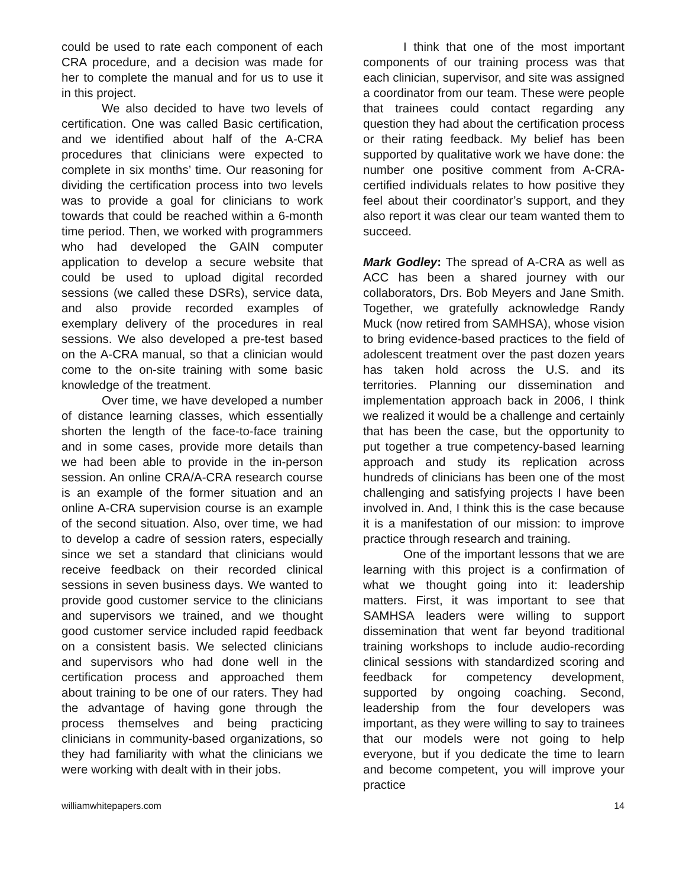could be used to rate each component of each CRA procedure, and a decision was made for her to complete the manual and for us to use it in this project.
We also decided to have two levels of certification. One was called Basic certification, and we identified about half of the A-CRA procedures that clinicians were expected to complete in six months’ time. Our reasoning for dividing the certification process into two levels was to provide a goal for clinicians to work towards that could be reached within a 6-month time period. Then, we worked with programmers who had developed the GAIN computer application to develop a secure website that could be used to upload digital recorded sessions (we called these DSRs), service data, and also provide recorded examples of exemplary delivery of the procedures in real sessions. We also developed a pre-test based on the A-CRA manual, so that a clinician would come to the on-site training with some basic knowledge of the treatment.
Over time, we have developed a number of distance learning classes, which essentially shorten the length of the face-to-face training and in some cases, provide more details than we had been able to provide in the in-person session. An online CRA/A-CRA research course is an example of the former situation and an online A-CRA supervision course is an example of the second situation. Also, over time, we had to develop a cadre of session raters, especially since we set a standard that clinicians would receive feedback on their recorded clinical sessions in seven business days. We wanted to provide good customer service to the clinicians and supervisors we trained, and we thought good customer service included rapid feedback on a consistent basis. We selected clinicians and supervisors who had done well in the certification process and approached them about training to be one of our raters. They had the advantage of having gone through the process themselves and being practicing clinicians in community-based organizations, so they had familiarity with what the clinicians we were working with dealt with in their jobs.
I think that one of the most important components of our training process was that each clinician, supervisor, and site was assigned a coordinator from our team. These were people that trainees could contact regarding any question they had about the certification process or their rating feedback. My belief has been supported by qualitative work we have done: the number one positive comment from A-CRA-certified individuals relates to how positive they feel about their coordinator’s support, and they also report it was clear our team wanted them to succeed.
Mark Godley: The spread of A-CRA as well as ACC has been a shared journey with our collaborators, Drs. Bob Meyers and Jane Smith. Together, we gratefully acknowledge Randy Muck (now retired from SAMHSA), whose vision to bring evidence-based practices to the field of adolescent treatment over the past dozen years has taken hold across the U.S. and its territories. Planning our dissemination and implementation approach back in 2006, I think we realized it would be a challenge and certainly that has been the case, but the opportunity to put together a true competency-based learning approach and study its replication across hundreds of clinicians has been one of the most challenging and satisfying projects I have been involved in. And, I think this is the case because it is a manifestation of our mission: to improve practice through research and training.
One of the important lessons that we are learning with this project is a confirmation of what we thought going into it: leadership matters. First, it was important to see that SAMHSA leaders were willing to support dissemination that went far beyond traditional training workshops to include audio-recording clinical sessions with standardized scoring and feedback for competency development, supported by ongoing coaching. Second, leadership from the four developers was important, as they were willing to say to trainees that our models were not going to help everyone, but if you dedicate the time to learn and become competent, you will improve your practice
williamwhitepapers.com 14